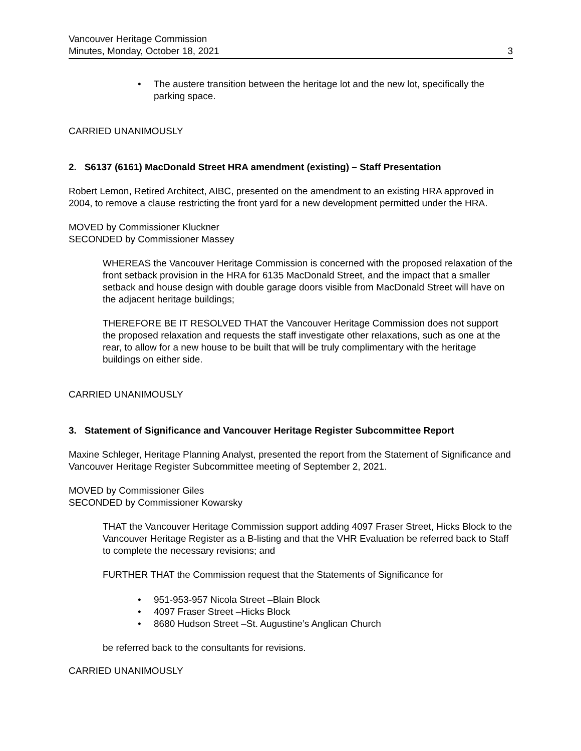Vancouver Heritage Commission
Minutes, Monday, October 18, 2021 3
• The austere transition between the heritage lot and the new lot, specifically the parking space.
CARRIED UNANIMOUSLY
2. S6137 (6161) MacDonald Street HRA amendment (existing) – Staff Presentation
Robert Lemon, Retired Architect, AIBC, presented on the amendment to an existing HRA approved in 2004, to remove a clause restricting the front yard for a new development permitted under the HRA.
MOVED by Commissioner Kluckner
SECONDED by Commissioner Massey
WHEREAS the Vancouver Heritage Commission is concerned with the proposed relaxation of the front setback provision in the HRA for 6135 MacDonald Street, and the impact that a smaller setback and house design with double garage doors visible from MacDonald Street will have on the adjacent heritage buildings;
THEREFORE BE IT RESOLVED THAT the Vancouver Heritage Commission does not support the proposed relaxation and requests the staff investigate other relaxations, such as one at the rear, to allow for a new house to be built that will be truly complimentary with the heritage buildings on either side.
CARRIED UNANIMOUSLY
3. Statement of Significance and Vancouver Heritage Register Subcommittee Report
Maxine Schleger, Heritage Planning Analyst, presented the report from the Statement of Significance and Vancouver Heritage Register Subcommittee meeting of September 2, 2021.
MOVED by Commissioner Giles
SECONDED by Commissioner Kowarsky
THAT the Vancouver Heritage Commission support adding 4097 Fraser Street, Hicks Block to the Vancouver Heritage Register as a B-listing and that the VHR Evaluation be referred back to Staff to complete the necessary revisions; and
FURTHER THAT the Commission request that the Statements of Significance for
• 951-953-957 Nicola Street –Blain Block
• 4097 Fraser Street –Hicks Block
• 8680 Hudson Street –St. Augustine’s Anglican Church
be referred back to the consultants for revisions.
CARRIED UNANIMOUSLY